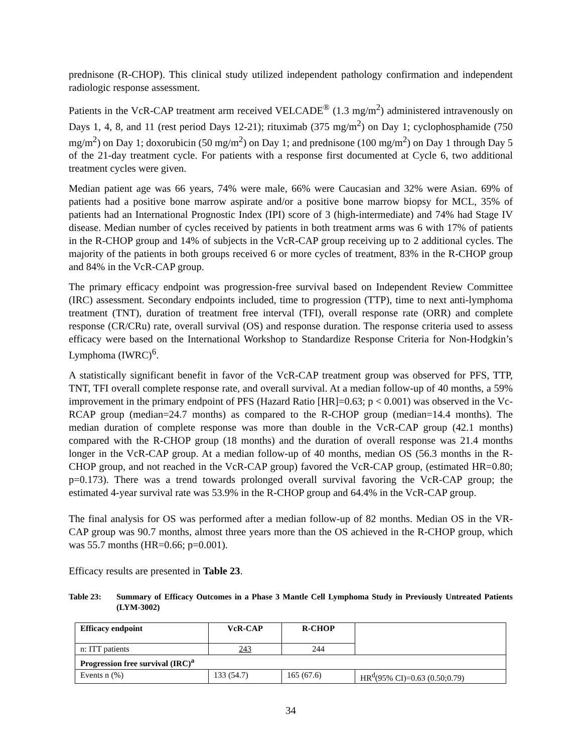prednisone (R-CHOP). This clinical study utilized independent pathology confirmation and independent radiologic response assessment.
Patients in the VcR-CAP treatment arm received VELCADE<sup>®</sup> (1.3 mg/m<sup>2</sup>) administered intravenously on Days 1, 4, 8, and 11 (rest period Days 12-21); rituximab (375 mg/m<sup>2</sup>) on Day 1; cyclophosphamide (750 mg/m<sup>2</sup>) on Day 1; doxorubicin (50 mg/m<sup>2</sup>) on Day 1; and prednisone (100 mg/m<sup>2</sup>) on Day 1 through Day 5 of the 21-day treatment cycle. For patients with a response first documented at Cycle 6, two additional treatment cycles were given.
Median patient age was 66 years, 74% were male, 66% were Caucasian and 32% were Asian. 69% of patients had a positive bone marrow aspirate and/or a positive bone marrow biopsy for MCL, 35% of patients had an International Prognostic Index (IPI) score of 3 (high-intermediate) and 74% had Stage IV disease. Median number of cycles received by patients in both treatment arms was 6 with 17% of patients in the R-CHOP group and 14% of subjects in the VcR-CAP group receiving up to 2 additional cycles. The majority of the patients in both groups received 6 or more cycles of treatment, 83% in the R-CHOP group and 84% in the VcR-CAP group.
The primary efficacy endpoint was progression-free survival based on Independent Review Committee (IRC) assessment. Secondary endpoints included, time to progression (TTP), time to next anti-lymphoma treatment (TNT), duration of treatment free interval (TFI), overall response rate (ORR) and complete response (CR/CRu) rate, overall survival (OS) and response duration. The response criteria used to assess efficacy were based on the International Workshop to Standardize Response Criteria for Non-Hodgkin’s Lymphoma (IWRC)<sup>6</sup>.
A statistically significant benefit in favor of the VcR-CAP treatment group was observed for PFS, TTP, TNT, TFI overall complete response rate, and overall survival. At a median follow-up of 40 months, a 59% improvement in the primary endpoint of PFS (Hazard Ratio [HR]=0.63; p < 0.001) was observed in the Vc-RCAP group (median=24.7 months) as compared to the R-CHOP group (median=14.4 months). The median duration of complete response was more than double in the VcR-CAP group (42.1 months) compared with the R-CHOP group (18 months) and the duration of overall response was 21.4 months longer in the VcR-CAP group. At a median follow-up of 40 months, median OS (56.3 months in the R-CHOP group, and not reached in the VcR-CAP group) favored the VcR-CAP group, (estimated HR=0.80; p=0.173). There was a trend towards prolonged overall survival favoring the VcR-CAP group; the estimated 4-year survival rate was 53.9% in the R-CHOP group and 64.4% in the VcR-CAP group.
The final analysis for OS was performed after a median follow-up of 82 months. Median OS in the VR-CAP group was 90.7 months, almost three years more than the OS achieved in the R-CHOP group, which was 55.7 months (HR=0.66; p=0.001).
Efficacy results are presented in Table 23.
Table 23: Summary of Efficacy Outcomes in a Phase 3 Mantle Cell Lymphoma Study in Previously Untreated Patients (LYM-3002)
| Efficacy endpoint | VcR-CAP | R-CHOP | |
| n: ITT patients | 243 | 244 | |
| Progression free survival (IRC)<sup>a</sup> | | | |
| Events n (%) | 133 (54.7) | 165 (67.6) | HR<sup>d</sup>(95% CI)=0.63 (0.50;0.79) |
34